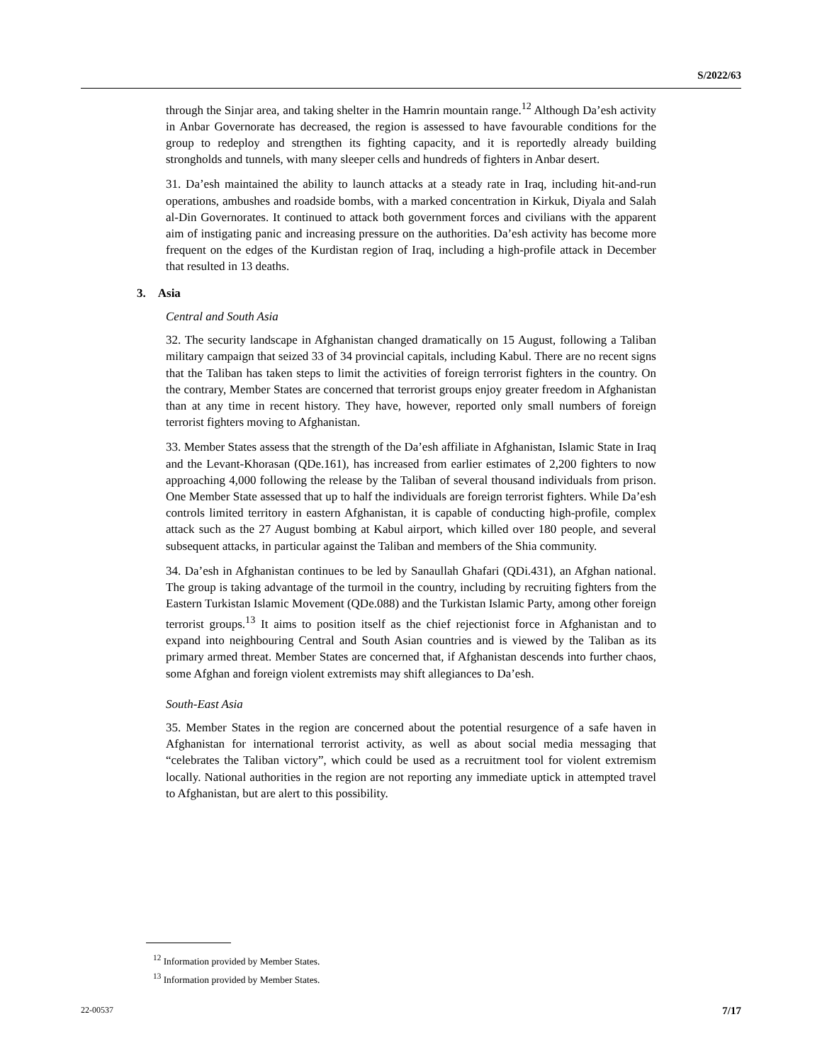S/2022/63
through the Sinjar area, and taking shelter in the Hamrin mountain range.<sup>12</sup> Although Da’esh activity in Anbar Governorate has decreased, the region is assessed to have favourable conditions for the group to redeploy and strengthen its fighting capacity, and it is reportedly already building strongholds and tunnels, with many sleeper cells and hundreds of fighters in Anbar desert.
31. Da’esh maintained the ability to launch attacks at a steady rate in Iraq, including hit-and-run operations, ambushes and roadside bombs, with a marked concentration in Kirkuk, Diyala and Salah al-Din Governorates. It continued to attack both government forces and civilians with the apparent aim of instigating panic and increasing pressure on the authorities. Da’esh activity has become more frequent on the edges of the Kurdistan region of Iraq, including a high-profile attack in December that resulted in 13 deaths.
3. Asia
Central and South Asia
32. The security landscape in Afghanistan changed dramatically on 15 August, following a Taliban military campaign that seized 33 of 34 provincial capitals, including Kabul. There are no recent signs that the Taliban has taken steps to limit the activities of foreign terrorist fighters in the country. On the contrary, Member States are concerned that terrorist groups enjoy greater freedom in Afghanistan than at any time in recent history. They have, however, reported only small numbers of foreign terrorist fighters moving to Afghanistan.
33. Member States assess that the strength of the Da’esh affiliate in Afghanistan, Islamic State in Iraq and the Levant-Khorasan (QDe.161), has increased from earlier estimates of 2,200 fighters to now approaching 4,000 following the release by the Taliban of several thousand individuals from prison. One Member State assessed that up to half the individuals are foreign terrorist fighters. While Da’esh controls limited territory in eastern Afghanistan, it is capable of conducting high-profile, complex attack such as the 27 August bombing at Kabul airport, which killed over 180 people, and several subsequent attacks, in particular against the Taliban and members of the Shia community.
34. Da’esh in Afghanistan continues to be led by Sanaullah Ghafari (QDi.431), an Afghan national. The group is taking advantage of the turmoil in the country, including by recruiting fighters from the Eastern Turkistan Islamic Movement (QDe.088) and the Turkistan Islamic Party, among other foreign terrorist groups.<sup>13</sup> It aims to position itself as the chief rejectionist force in Afghanistan and to expand into neighbouring Central and South Asian countries and is viewed by the Taliban as its primary armed threat. Member States are concerned that, if Afghanistan descends into further chaos, some Afghan and foreign violent extremists may shift allegiances to Da’esh.
South-East Asia
35. Member States in the region are concerned about the potential resurgence of a safe haven in Afghanistan for international terrorist activity, as well as about social media messaging that “celebrates the Taliban victory”, which could be used as a recruitment tool for violent extremism locally. National authorities in the region are not reporting any immediate uptick in attempted travel to Afghanistan, but are alert to this possibility.
<sup>12</sup> Information provided by Member States.
<sup>13</sup> Information provided by Member States.
22-00537 7/17